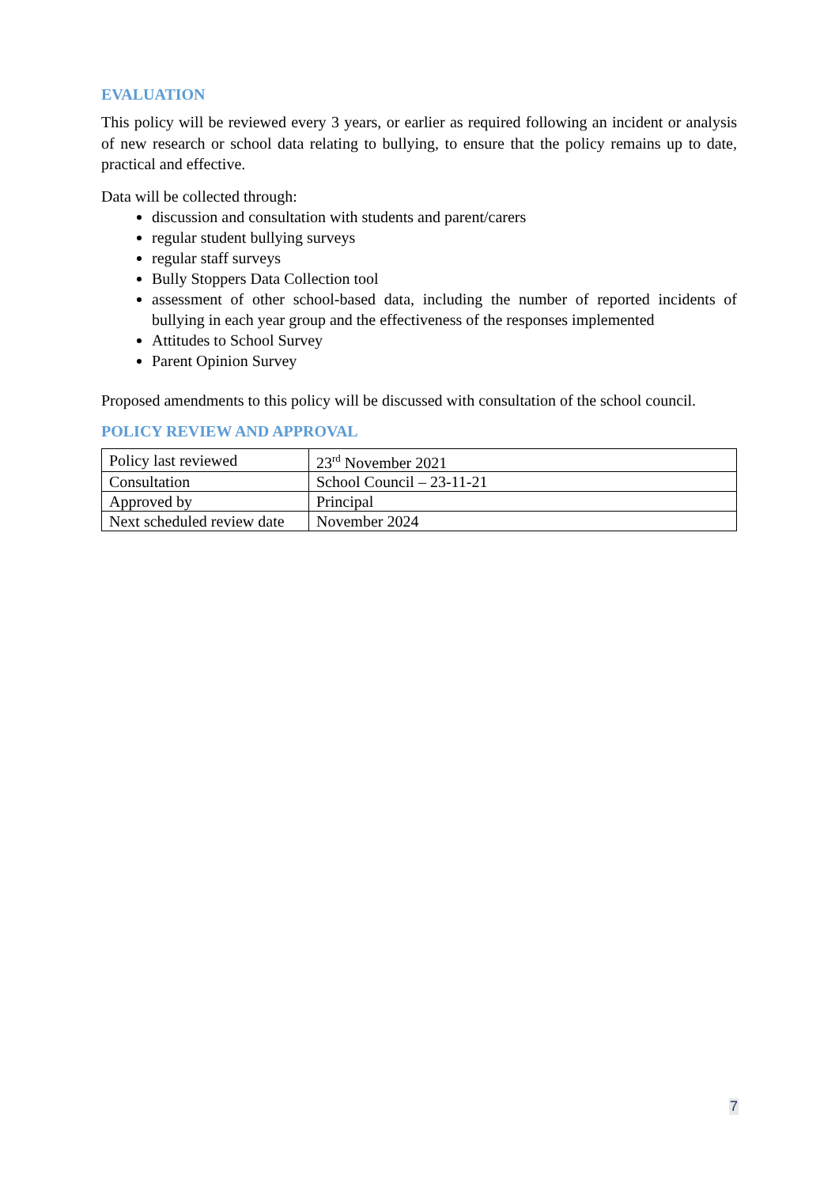EVALUATION
This policy will be reviewed every 3 years, or earlier as required following an incident or analysis of new research or school data relating to bullying, to ensure that the policy remains up to date, practical and effective.
Data will be collected through:
discussion and consultation with students and parent/carers
regular student bullying surveys
regular staff surveys
Bully Stoppers Data Collection tool
assessment of other school-based data, including the number of reported incidents of bullying in each year group and the effectiveness of the responses implemented
Attitudes to School Survey
Parent Opinion Survey
Proposed amendments to this policy will be discussed with consultation of the school council.
POLICY REVIEW AND APPROVAL
| Policy last reviewed | 23<sup>rd</sup> November 2021 |
| Consultation | School Council – 23-11-21 |
| Approved by | Principal |
| Next scheduled review date | November 2024 |
7